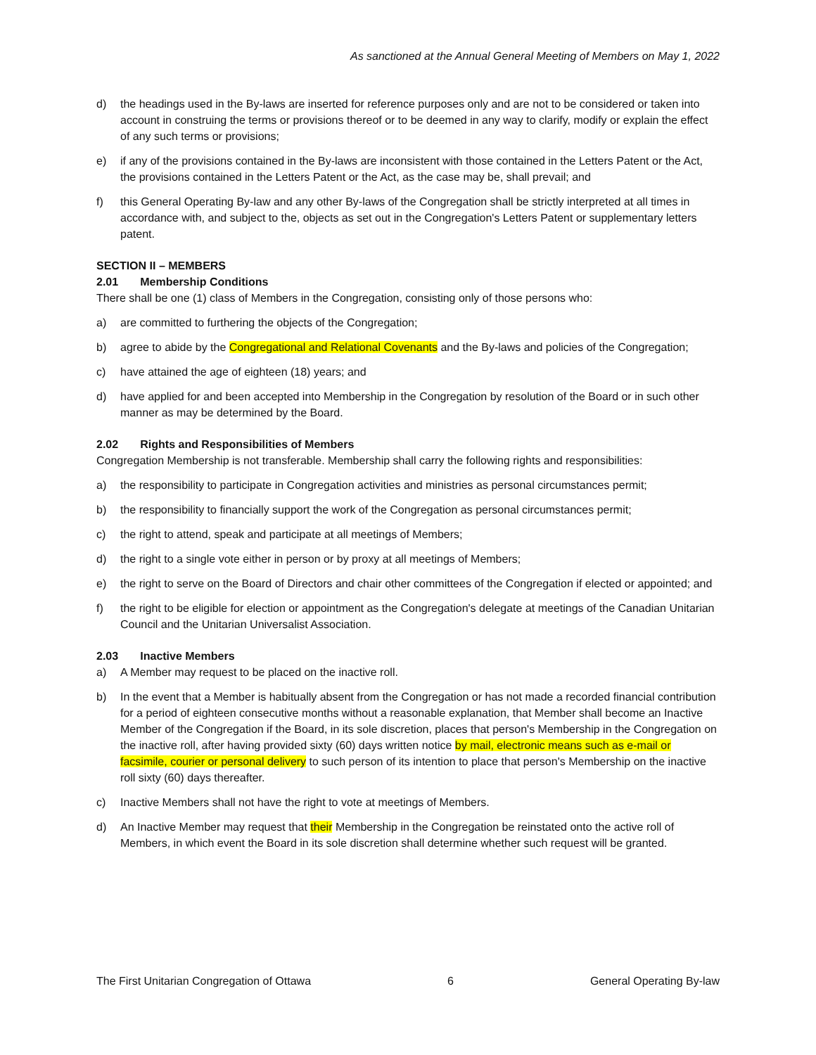As sanctioned at the Annual General Meeting of Members on May 1, 2022
d) the headings used in the By-laws are inserted for reference purposes only and are not to be considered or taken into account in construing the terms or provisions thereof or to be deemed in any way to clarify, modify or explain the effect of any such terms or provisions;
e) if any of the provisions contained in the By-laws are inconsistent with those contained in the Letters Patent or the Act, the provisions contained in the Letters Patent or the Act, as the case may be, shall prevail; and
f) this General Operating By-law and any other By-laws of the Congregation shall be strictly interpreted at all times in accordance with, and subject to the, objects as set out in the Congregation's Letters Patent or supplementary letters patent.
SECTION II – MEMBERS
2.01 Membership Conditions
There shall be one (1) class of Members in the Congregation, consisting only of those persons who:
a) are committed to furthering the objects of the Congregation;
b) agree to abide by the Congregational and Relational Covenants and the By-laws and policies of the Congregation;
c) have attained the age of eighteen (18) years; and
d) have applied for and been accepted into Membership in the Congregation by resolution of the Board or in such other manner as may be determined by the Board.
2.02 Rights and Responsibilities of Members
Congregation Membership is not transferable. Membership shall carry the following rights and responsibilities:
a) the responsibility to participate in Congregation activities and ministries as personal circumstances permit;
b) the responsibility to financially support the work of the Congregation as personal circumstances permit;
c) the right to attend, speak and participate at all meetings of Members;
d) the right to a single vote either in person or by proxy at all meetings of Members;
e) the right to serve on the Board of Directors and chair other committees of the Congregation if elected or appointed; and
f) the right to be eligible for election or appointment as the Congregation's delegate at meetings of the Canadian Unitarian Council and the Unitarian Universalist Association.
2.03 Inactive Members
a) A Member may request to be placed on the inactive roll.
b) In the event that a Member is habitually absent from the Congregation or has not made a recorded financial contribution for a period of eighteen consecutive months without a reasonable explanation, that Member shall become an Inactive Member of the Congregation if the Board, in its sole discretion, places that person's Membership in the Congregation on the inactive roll, after having provided sixty (60) days written notice by mail, electronic means such as e-mail or facsimile, courier or personal delivery to such person of its intention to place that person's Membership on the inactive roll sixty (60) days thereafter.
c) Inactive Members shall not have the right to vote at meetings of Members.
d) An Inactive Member may request that their Membership in the Congregation be reinstated onto the active roll of Members, in which event the Board in its sole discretion shall determine whether such request will be granted.
The First Unitarian Congregation of Ottawa 6 General Operating By-law